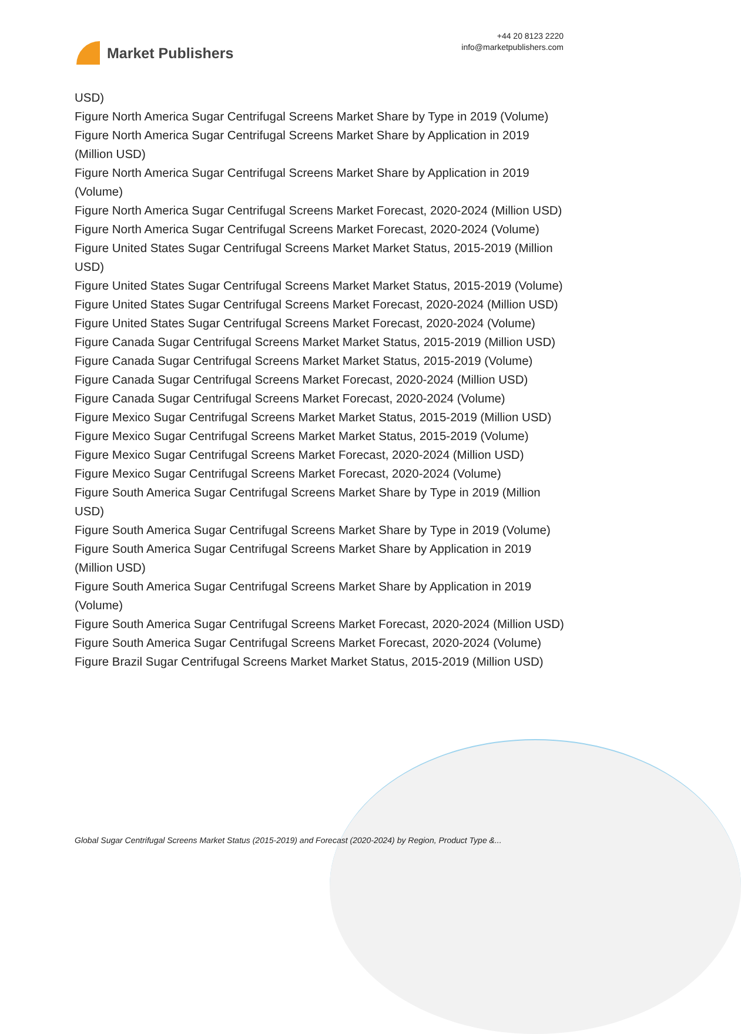Market Publishers
+44 20 8123 2220
info@marketpublishers.com
USD)
Figure North America Sugar Centrifugal Screens Market Share by Type in 2019 (Volume)
Figure North America Sugar Centrifugal Screens Market Share by Application in 2019 (Million USD)
Figure North America Sugar Centrifugal Screens Market Share by Application in 2019 (Volume)
Figure North America Sugar Centrifugal Screens Market Forecast, 2020-2024 (Million USD)
Figure North America Sugar Centrifugal Screens Market Forecast, 2020-2024 (Volume)
Figure United States Sugar Centrifugal Screens Market Market Status, 2015-2019 (Million USD)
Figure United States Sugar Centrifugal Screens Market Market Status, 2015-2019 (Volume)
Figure United States Sugar Centrifugal Screens Market Forecast, 2020-2024 (Million USD)
Figure United States Sugar Centrifugal Screens Market Forecast, 2020-2024 (Volume)
Figure Canada Sugar Centrifugal Screens Market Market Status, 2015-2019 (Million USD)
Figure Canada Sugar Centrifugal Screens Market Market Status, 2015-2019 (Volume)
Figure Canada Sugar Centrifugal Screens Market Forecast, 2020-2024 (Million USD)
Figure Canada Sugar Centrifugal Screens Market Forecast, 2020-2024 (Volume)
Figure Mexico Sugar Centrifugal Screens Market Market Status, 2015-2019 (Million USD)
Figure Mexico Sugar Centrifugal Screens Market Market Status, 2015-2019 (Volume)
Figure Mexico Sugar Centrifugal Screens Market Forecast, 2020-2024 (Million USD)
Figure Mexico Sugar Centrifugal Screens Market Forecast, 2020-2024 (Volume)
Figure South America Sugar Centrifugal Screens Market Share by Type in 2019 (Million USD)
Figure South America Sugar Centrifugal Screens Market Share by Type in 2019 (Volume)
Figure South America Sugar Centrifugal Screens Market Share by Application in 2019 (Million USD)
Figure South America Sugar Centrifugal Screens Market Share by Application in 2019 (Volume)
Figure South America Sugar Centrifugal Screens Market Forecast, 2020-2024 (Million USD)
Figure South America Sugar Centrifugal Screens Market Forecast, 2020-2024 (Volume)
Figure Brazil Sugar Centrifugal Screens Market Market Status, 2015-2019 (Million USD)
Global Sugar Centrifugal Screens Market Status (2015-2019) and Forecast (2020-2024) by Region, Product Type &...